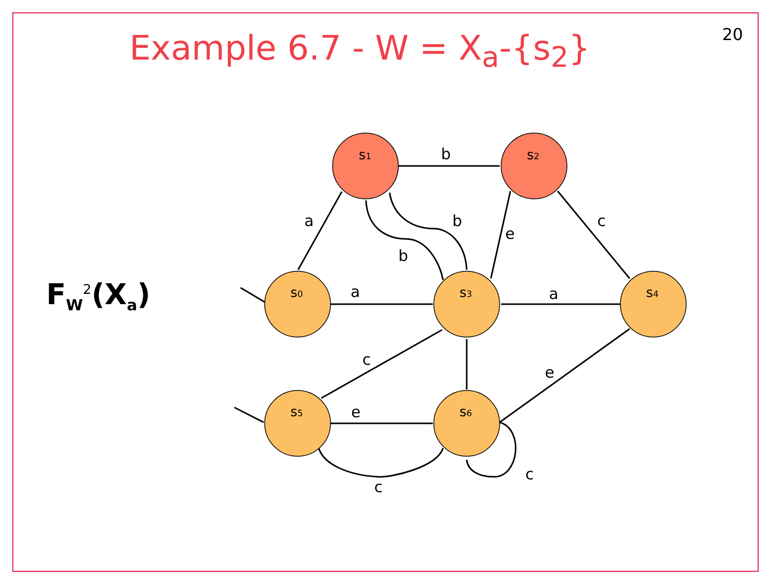20
Example 6.7 - W = X<sub>a</sub>-{s<sub>2</sub>}
F<sub>W</sub><sup>2</sup>(X<sub>a</sub>)
s1
s2
s0
s3
s4
s5
s6
b
a
b
b
e
c
a
a
c
e
e
c
c